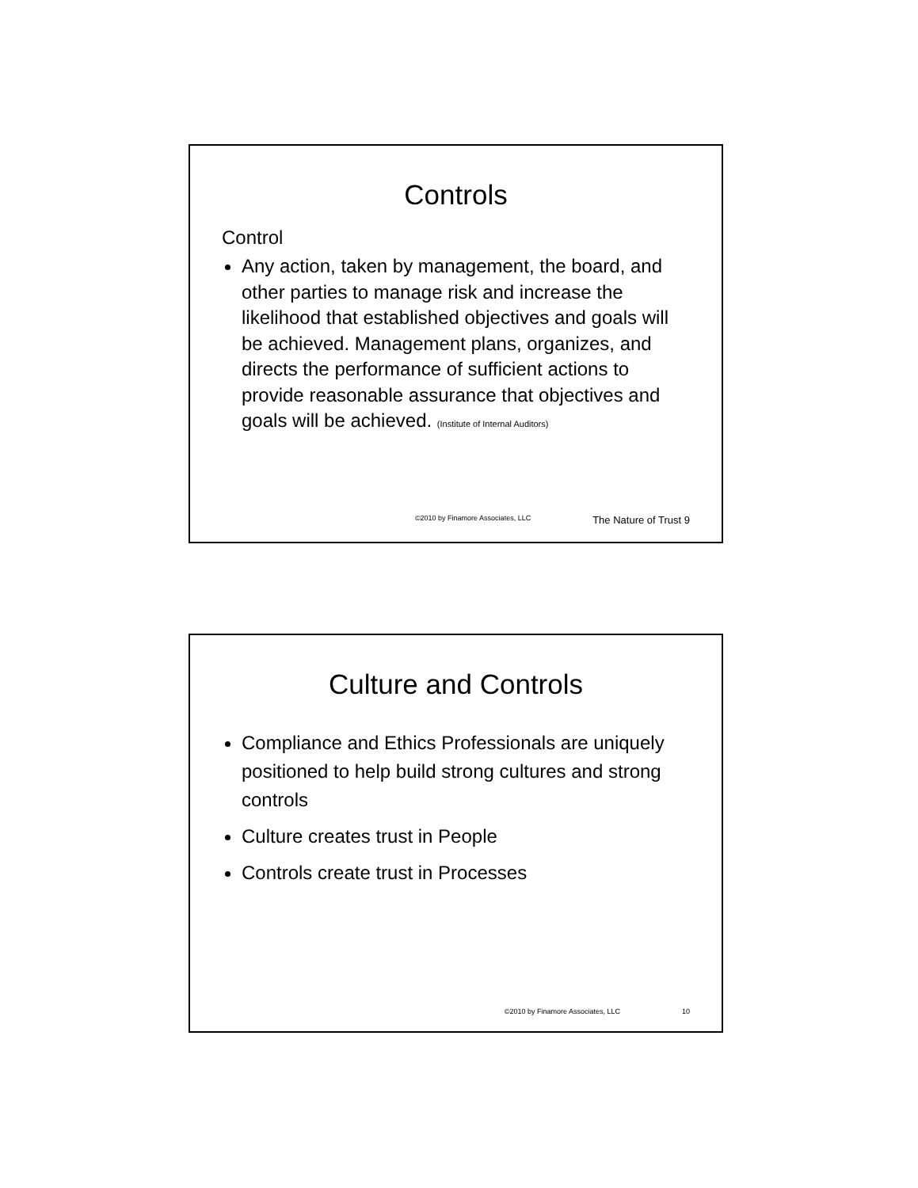Controls
Control
Any action, taken by management, the board, and other parties to manage risk and increase the likelihood that established objectives and goals will be achieved. Management plans, organizes, and directs the performance of sufficient actions to provide reasonable assurance that objectives and goals will be achieved. (Institute of Internal Auditors)
©2010 by Finamore Associates, LLC The Nature of Trust 9
Culture and Controls
Compliance and Ethics Professionals are uniquely positioned to help build strong cultures and strong controls
Culture creates trust in People
Controls create trust in Processes
©2010 by Finamore Associates, LLC 10